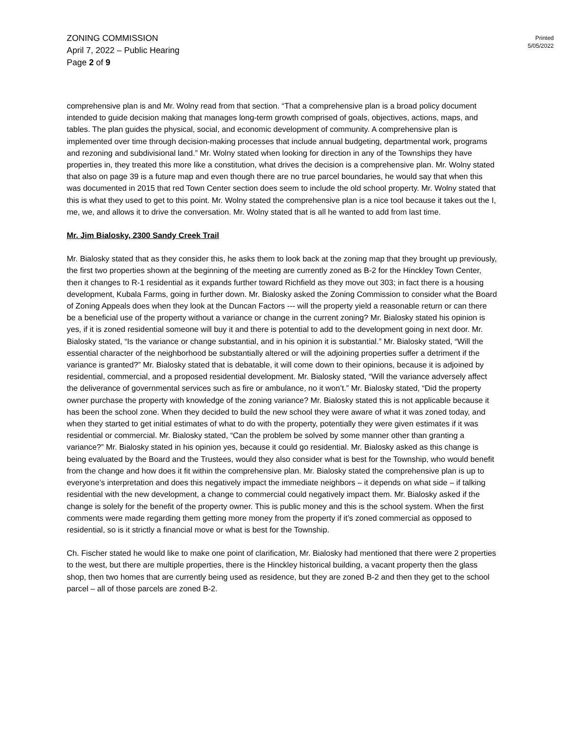ZONING COMMISSION
April 7, 2022 – Public Hearing
Page 2 of 9
Printed
5/05/2022
comprehensive plan is and Mr. Wolny read from that section. “That a comprehensive plan is a broad policy document intended to guide decision making that manages long-term growth comprised of goals, objectives, actions, maps, and tables. The plan guides the physical, social, and economic development of community. A comprehensive plan is implemented over time through decision-making processes that include annual budgeting, departmental work, programs and rezoning and subdivisional land.” Mr. Wolny stated when looking for direction in any of the Townships they have properties in, they treated this more like a constitution, what drives the decision is a comprehensive plan. Mr. Wolny stated that also on page 39 is a future map and even though there are no true parcel boundaries, he would say that when this was documented in 2015 that red Town Center section does seem to include the old school property. Mr. Wolny stated that this is what they used to get to this point. Mr. Wolny stated the comprehensive plan is a nice tool because it takes out the I, me, we, and allows it to drive the conversation. Mr. Wolny stated that is all he wanted to add from last time.
Mr. Jim Bialosky, 2300 Sandy Creek Trail
Mr. Bialosky stated that as they consider this, he asks them to look back at the zoning map that they brought up previously, the first two properties shown at the beginning of the meeting are currently zoned as B-2 for the Hinckley Town Center, then it changes to R-1 residential as it expands further toward Richfield as they move out 303; in fact there is a housing development, Kubala Farms, going in further down. Mr. Bialosky asked the Zoning Commission to consider what the Board of Zoning Appeals does when they look at the Duncan Factors --- will the property yield a reasonable return or can there be a beneficial use of the property without a variance or change in the current zoning? Mr. Bialosky stated his opinion is yes, if it is zoned residential someone will buy it and there is potential to add to the development going in next door. Mr. Bialosky stated, “Is the variance or change substantial, and in his opinion it is substantial.” Mr. Bialosky stated, “Will the essential character of the neighborhood be substantially altered or will the adjoining properties suffer a detriment if the variance is granted?” Mr. Bialosky stated that is debatable, it will come down to their opinions, because it is adjoined by residential, commercial, and a proposed residential development. Mr. Bialosky stated, “Will the variance adversely affect the deliverance of governmental services such as fire or ambulance, no it won’t.” Mr. Bialosky stated, “Did the property owner purchase the property with knowledge of the zoning variance? Mr. Bialosky stated this is not applicable because it has been the school zone. When they decided to build the new school they were aware of what it was zoned today, and when they started to get initial estimates of what to do with the property, potentially they were given estimates if it was residential or commercial. Mr. Bialosky stated, “Can the problem be solved by some manner other than granting a variance?” Mr. Bialosky stated in his opinion yes, because it could go residential. Mr. Bialosky asked as this change is being evaluated by the Board and the Trustees, would they also consider what is best for the Township, who would benefit from the change and how does it fit within the comprehensive plan. Mr. Bialosky stated the comprehensive plan is up to everyone’s interpretation and does this negatively impact the immediate neighbors – it depends on what side – if talking residential with the new development, a change to commercial could negatively impact them. Mr. Bialosky asked if the change is solely for the benefit of the property owner. This is public money and this is the school system. When the first comments were made regarding them getting more money from the property if it’s zoned commercial as opposed to residential, so is it strictly a financial move or what is best for the Township.
Ch. Fischer stated he would like to make one point of clarification, Mr. Bialosky had mentioned that there were 2 properties to the west, but there are multiple properties, there is the Hinckley historical building, a vacant property then the glass shop, then two homes that are currently being used as residence, but they are zoned B-2 and then they get to the school parcel – all of those parcels are zoned B-2.